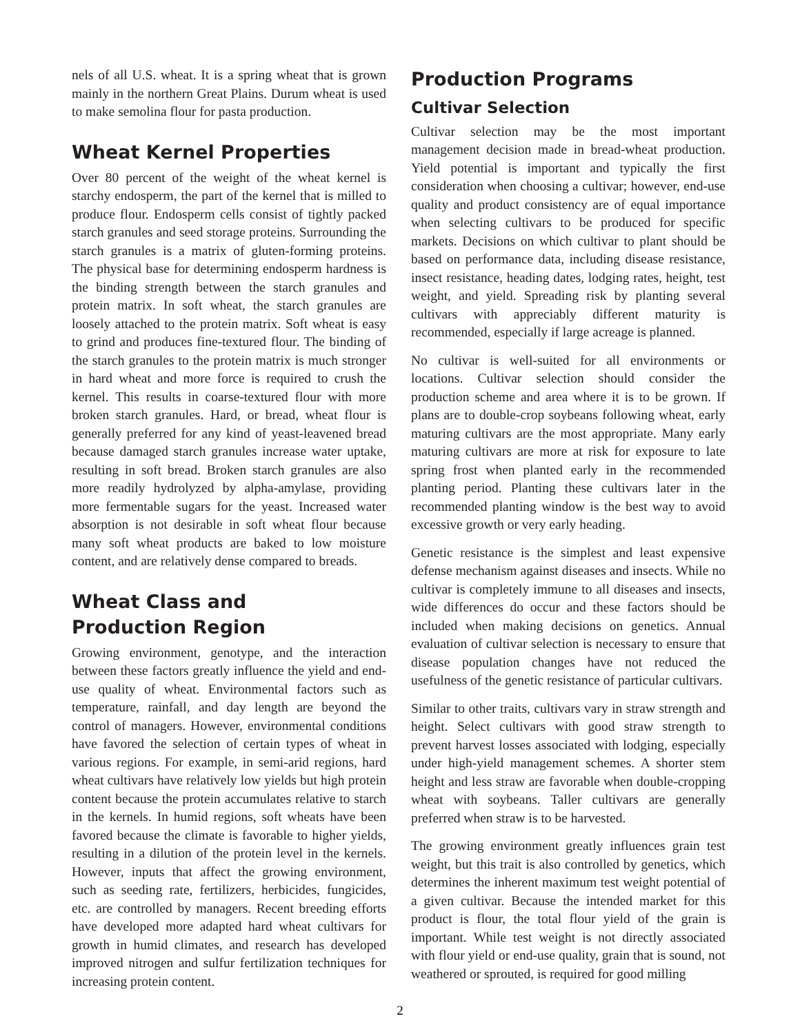nels of all U.S. wheat. It is a spring wheat that is grown mainly in the northern Great Plains. Durum wheat is used to make semolina flour for pasta production.
Wheat Kernel Properties
Over 80 percent of the weight of the wheat kernel is starchy endosperm, the part of the kernel that is milled to produce flour. Endosperm cells consist of tightly packed starch granules and seed storage proteins. Surrounding the starch granules is a matrix of gluten-forming proteins. The physical base for determining endosperm hardness is the binding strength between the starch granules and protein matrix. In soft wheat, the starch granules are loosely attached to the protein matrix. Soft wheat is easy to grind and produces fine-textured flour. The binding of the starch granules to the protein matrix is much stronger in hard wheat and more force is required to crush the kernel. This results in coarse-textured flour with more broken starch granules. Hard, or bread, wheat flour is generally preferred for any kind of yeast-leavened bread because damaged starch granules increase water uptake, resulting in soft bread. Broken starch granules are also more readily hydrolyzed by alpha-amylase, providing more fermentable sugars for the yeast. Increased water absorption is not desirable in soft wheat flour because many soft wheat products are baked to low moisture content, and are relatively dense compared to breads.
Wheat Class and
Production Region
Growing environment, genotype, and the interaction between these factors greatly influence the yield and end-use quality of wheat. Environmental factors such as temperature, rainfall, and day length are beyond the control of managers. However, environmental conditions have favored the selection of certain types of wheat in various regions. For example, in semi-arid regions, hard wheat cultivars have relatively low yields but high protein content because the protein accumulates relative to starch in the kernels. In humid regions, soft wheats have been favored because the climate is favorable to higher yields, resulting in a dilution of the protein level in the kernels. However, inputs that affect the growing environment, such as seeding rate, fertilizers, herbicides, fungicides, etc. are controlled by managers. Recent breeding efforts have developed more adapted hard wheat cultivars for growth in humid climates, and research has developed improved nitrogen and sulfur fertilization techniques for increasing protein content.
Production Programs
Cultivar Selection
Cultivar selection may be the most important management decision made in bread-wheat production. Yield potential is important and typically the first consideration when choosing a cultivar; however, end-use quality and product consistency are of equal importance when selecting cultivars to be produced for specific markets. Decisions on which cultivar to plant should be based on performance data, including disease resistance, insect resistance, heading dates, lodging rates, height, test weight, and yield. Spreading risk by planting several cultivars with appreciably different maturity is recommended, especially if large acreage is planned.
No cultivar is well-suited for all environments or locations. Cultivar selection should consider the production scheme and area where it is to be grown. If plans are to double-crop soybeans following wheat, early maturing cultivars are the most appropriate. Many early maturing cultivars are more at risk for exposure to late spring frost when planted early in the recommended planting period. Planting these cultivars later in the recommended planting window is the best way to avoid excessive growth or very early heading.
Genetic resistance is the simplest and least expensive defense mechanism against diseases and insects. While no cultivar is completely immune to all diseases and insects, wide differences do occur and these factors should be included when making decisions on genetics. Annual evaluation of cultivar selection is necessary to ensure that disease population changes have not reduced the usefulness of the genetic resistance of particular cultivars.
Similar to other traits, cultivars vary in straw strength and height. Select cultivars with good straw strength to prevent harvest losses associated with lodging, especially under high-yield management schemes. A shorter stem height and less straw are favorable when double-cropping wheat with soybeans. Taller cultivars are generally preferred when straw is to be harvested.
The growing environment greatly influences grain test weight, but this trait is also controlled by genetics, which determines the inherent maximum test weight potential of a given cultivar. Because the intended market for this product is flour, the total flour yield of the grain is important. While test weight is not directly associated with flour yield or end-use quality, grain that is sound, not weathered or sprouted, is required for good milling
2